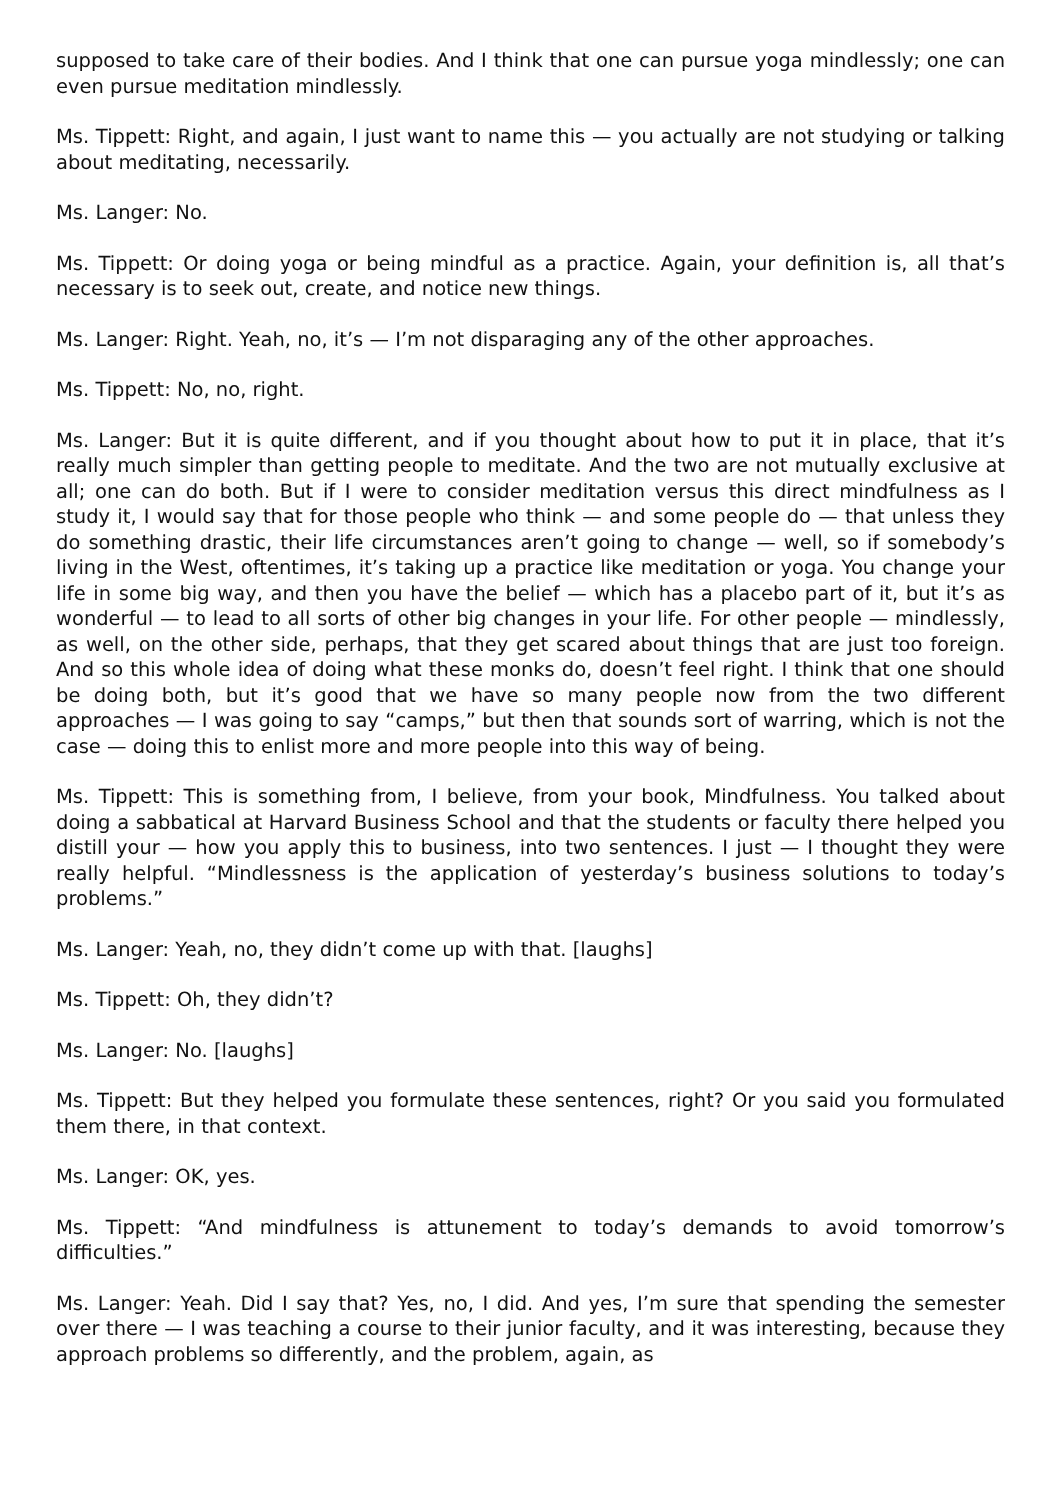supposed to take care of their bodies. And I think that one can pursue yoga mindlessly; one can even pursue meditation mindlessly.
Ms. Tippett: Right, and again, I just want to name this — you actually are not studying or talking about meditating, necessarily.
Ms. Langer: No.
Ms. Tippett: Or doing yoga or being mindful as a practice. Again, your definition is, all that’s necessary is to seek out, create, and notice new things.
Ms. Langer: Right. Yeah, no, it’s — I’m not disparaging any of the other approaches.
Ms. Tippett: No, no, right.
Ms. Langer: But it is quite different, and if you thought about how to put it in place, that it’s really much simpler than getting people to meditate. And the two are not mutually exclusive at all; one can do both. But if I were to consider meditation versus this direct mindfulness as I study it, I would say that for those people who think — and some people do — that unless they do something drastic, their life circumstances aren’t going to change — well, so if somebody’s living in the West, oftentimes, it’s taking up a practice like meditation or yoga. You change your life in some big way, and then you have the belief — which has a placebo part of it, but it’s as wonderful — to lead to all sorts of other big changes in your life. For other people — mindlessly, as well, on the other side, perhaps, that they get scared about things that are just too foreign. And so this whole idea of doing what these monks do, doesn’t feel right. I think that one should be doing both, but it’s good that we have so many people now from the two different approaches — I was going to say “camps,” but then that sounds sort of warring, which is not the case — doing this to enlist more and more people into this way of being.
Ms. Tippett: This is something from, I believe, from your book, Mindfulness. You talked about doing a sabbatical at Harvard Business School and that the students or faculty there helped you distill your — how you apply this to business, into two sentences. I just — I thought they were really helpful. “Mindlessness is the application of yesterday’s business solutions to today’s problems.”
Ms. Langer: Yeah, no, they didn’t come up with that. [laughs]
Ms. Tippett: Oh, they didn’t?
Ms. Langer: No. [laughs]
Ms. Tippett: But they helped you formulate these sentences, right? Or you said you formulated them there, in that context.
Ms. Langer: OK, yes.
Ms. Tippett: “And mindfulness is attunement to today’s demands to avoid tomorrow’s difficulties.”
Ms. Langer: Yeah. Did I say that? Yes, no, I did. And yes, I’m sure that spending the semester over there — I was teaching a course to their junior faculty, and it was interesting, because they approach problems so differently, and the problem, again, as